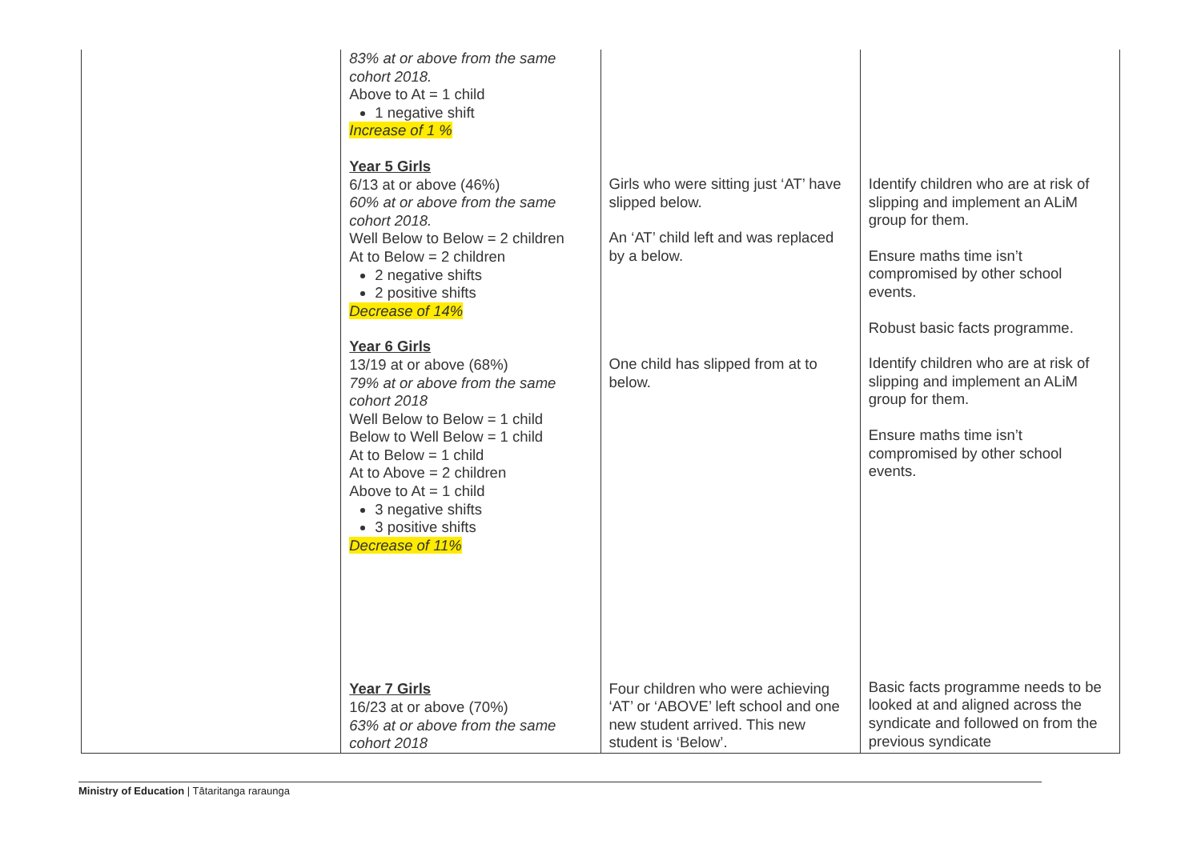| | 83% at or above from the same cohort 2018. Above to At = 1 child 1 negative shift Increase of 1 % Year 5 Girls 6/13 at or above (46%) 60% at or above from the same cohort 2018. Well Below to Below = 2 children At to Below = 2 children 2 negative shifts 2 positive shifts Decrease of 14% Year 6 Girls 13/19 at or above (68%) 79% at or above from the same cohort 2018 Well Below to Below = 1 child Below to Well Below = 1 child At to Below = 1 child At to Above = 2 children Above to At = 1 child 3 negative shifts 3 positive shifts Decrease of 11% Year 7 Girls 16/23 at or above (70%) 63% at or above from the same cohort 2018 | Girls who were sitting just ‘AT’ have slipped below. An ‘AT’ child left and was replaced by a below. One child has slipped from at to below. Four children who were achieving ‘AT’ or ‘ABOVE’ left school and one new student arrived. This new student is ‘Below’. | Identify children who are at risk of slipping and implement an ALiM group for them. Ensure maths time isn’t compromised by other school events. Robust basic facts programme. Identify children who are at risk of slipping and implement an ALiM group for them. Ensure maths time isn’t compromised by other school events. Basic facts programme needs to be looked at and aligned across the syndicate and followed on from the previous syndicate |
Ministry of Education | Tātaritanga raraunga